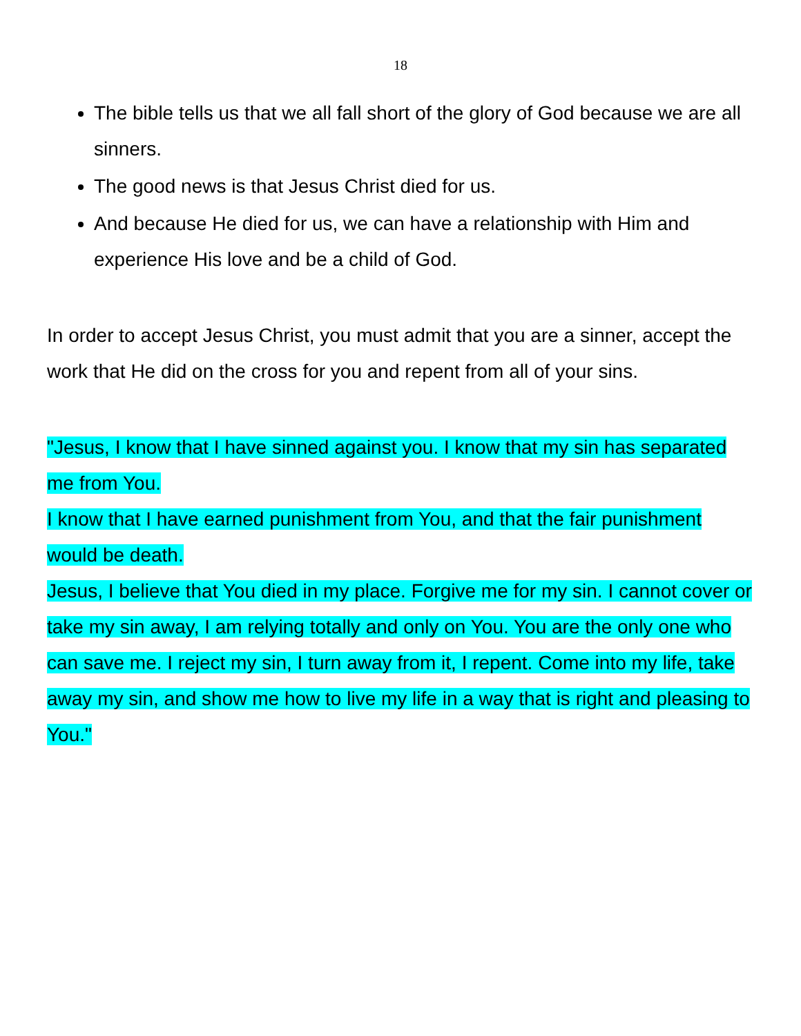18
The bible tells us that we all fall short of the glory of God because we are all sinners.
The good news is that Jesus Christ died for us.
And because He died for us, we can have a relationship with Him and experience His love and be a child of God.
In order to accept Jesus Christ, you must admit that you are a sinner, accept the work that He did on the cross for you and repent from all of your sins.
"Jesus, I know that I have sinned against you. I know that my sin has separated me from You.
I know that I have earned punishment from You, and that the fair punishment would be death.
Jesus, I believe that You died in my place. Forgive me for my sin. I cannot cover or take my sin away, I am relying totally and only on You. You are the only one who can save me. I reject my sin, I turn away from it, I repent. Come into my life, take away my sin, and show me how to live my life in a way that is right and pleasing to You."